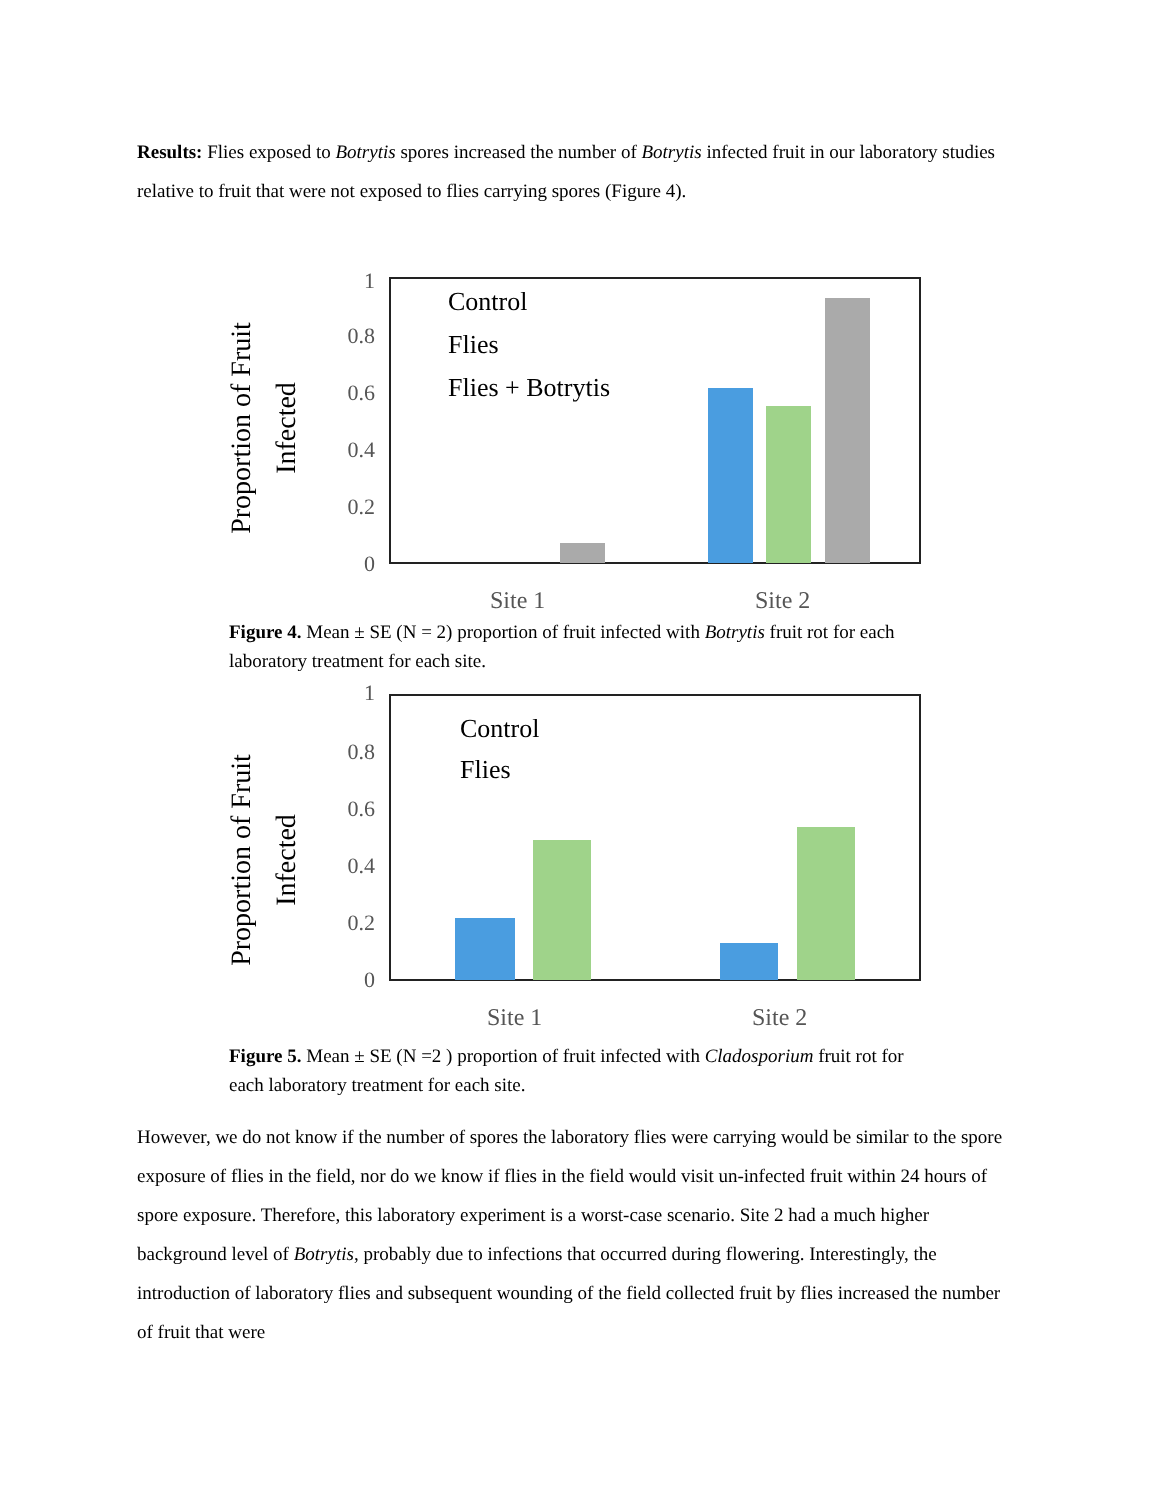Results: Flies exposed to Botrytis spores increased the number of Botrytis infected fruit in our laboratory studies relative to fruit that were not exposed to flies carrying spores (Figure 4).
Proportion of Fruit
Infected
1
0.8
0.6
0.4
0.2
0
Control
Flies
Flies + Botrytis
Site 1
Site 2
Figure 4. Mean ± SE (N = 2) proportion of fruit infected with Botrytis fruit rot for each laboratory treatment for each site.
Proportion of Fruit
Infected
1
0.8
0.6
0.4
0.2
0
Control
Flies
Site 1
Site 2
Figure 5. Mean ± SE (N =2 ) proportion of fruit infected with Cladosporium fruit rot for each laboratory treatment for each site.
However, we do not know if the number of spores the laboratory flies were carrying would be similar to the spore exposure of flies in the field, nor do we know if flies in the field would visit un-infected fruit within 24 hours of spore exposure. Therefore, this laboratory experiment is a worst-case scenario. Site 2 had a much higher background level of Botrytis, probably due to infections that occurred during flowering. Interestingly, the introduction of laboratory flies and subsequent wounding of the field collected fruit by flies increased the number of fruit that were